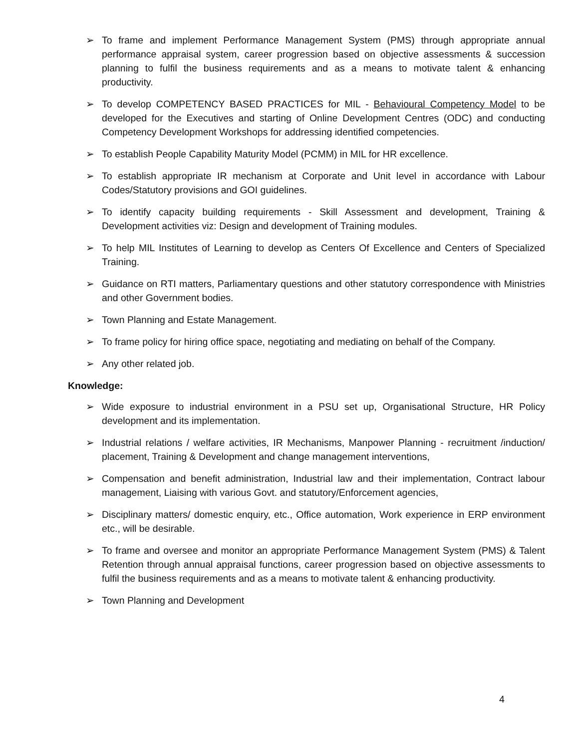➢ To frame and implement Performance Management System (PMS) through appropriate annual performance appraisal system, career progression based on objective assessments & succession planning to fulfil the business requirements and as a means to motivate talent & enhancing productivity.
➢ To develop COMPETENCY BASED PRACTICES for MIL - Behavioural Competency Model to be developed for the Executives and starting of Online Development Centres (ODC) and conducting Competency Development Workshops for addressing identified competencies.
➢ To establish People Capability Maturity Model (PCMM) in MIL for HR excellence.
➢ To establish appropriate IR mechanism at Corporate and Unit level in accordance with Labour Codes/Statutory provisions and GOI guidelines.
➢ To identify capacity building requirements - Skill Assessment and development, Training & Development activities viz: Design and development of Training modules.
➢ To help MIL Institutes of Learning to develop as Centers Of Excellence and Centers of Specialized Training.
➢ Guidance on RTI matters, Parliamentary questions and other statutory correspondence with Ministries and other Government bodies.
➢ Town Planning and Estate Management.
➢ To frame policy for hiring office space, negotiating and mediating on behalf of the Company.
➢ Any other related job.
Knowledge:
➢ Wide exposure to industrial environment in a PSU set up, Organisational Structure, HR Policy development and its implementation.
➢ Industrial relations / welfare activities, IR Mechanisms, Manpower Planning - recruitment /induction/ placement, Training & Development and change management interventions,
➢ Compensation and benefit administration, Industrial law and their implementation, Contract labour management, Liaising with various Govt. and statutory/Enforcement agencies,
➢ Disciplinary matters/ domestic enquiry, etc., Office automation, Work experience in ERP environment etc., will be desirable.
➢ To frame and oversee and monitor an appropriate Performance Management System (PMS) & Talent Retention through annual appraisal functions, career progression based on objective assessments to fulfil the business requirements and as a means to motivate talent & enhancing productivity.
➢ Town Planning and Development
4